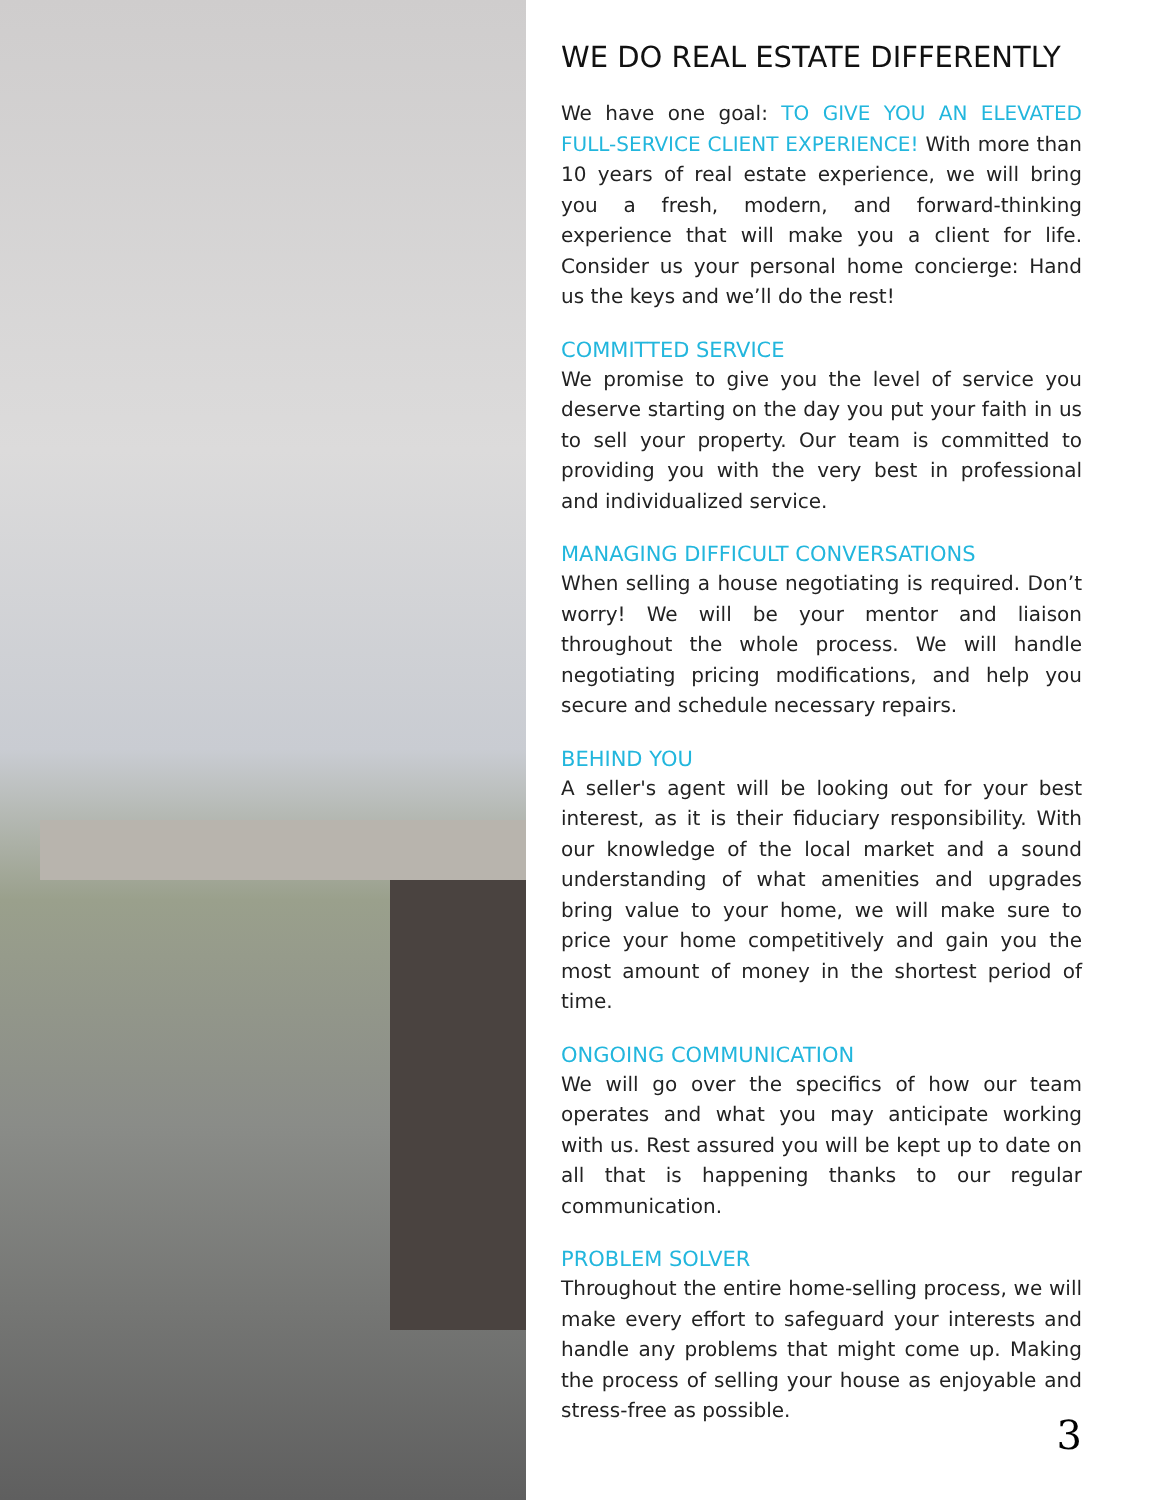WE DO REAL ESTATE DIFFERENTLY
We have one goal: TO GIVE YOU AN ELEVATED FULL-SERVICE CLIENT EXPERIENCE! With more than 10 years of real estate experience, we will bring you a fresh, modern, and forward-thinking experience that will make you a client for life. Consider us your personal home concierge: Hand us the keys and we’ll do the rest!
COMMITTED SERVICE
We promise to give you the level of service you deserve starting on the day you put your faith in us to sell your property. Our team is committed to providing you with the very best in professional and individualized service.
MANAGING DIFFICULT CONVERSATIONS
When selling a house negotiating is required. Don’t worry! We will be your mentor and liaison throughout the whole process. We will handle negotiating pricing modifications, and help you secure and schedule necessary repairs.
BEHIND YOU
A seller's agent will be looking out for your best interest, as it is their fiduciary responsibility. With our knowledge of the local market and a sound understanding of what amenities and upgrades bring value to your home, we will make sure to price your home competitively and gain you the most amount of money in the shortest period of time.
ONGOING COMMUNICATION
We will go over the specifics of how our team operates and what you may anticipate working with us. Rest assured you will be kept up to date on all that is happening thanks to our regular communication.
PROBLEM SOLVER
Throughout the entire home-selling process, we will make every effort to safeguard your interests and handle any problems that might come up. Making the process of selling your house as enjoyable and stress-free as possible.
3